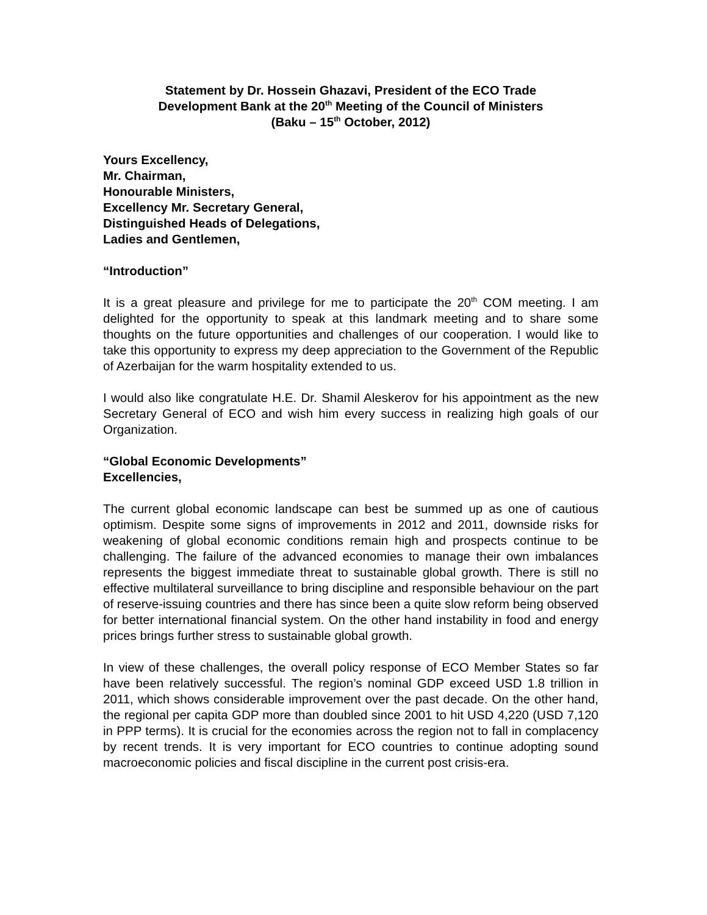Statement by Dr. Hossein Ghazavi, President of the ECO Trade
Development Bank at the 20<sup>th</sup> Meeting of the Council of Ministers
(Baku – 15<sup>th</sup> October, 2012)
Yours Excellency,
Mr. Chairman,
Honourable Ministers,
Excellency Mr. Secretary General,
Distinguished Heads of Delegations,
Ladies and Gentlemen,
“Introduction”
It is a great pleasure and privilege for me to participate the 20<sup>th</sup> COM meeting. I am delighted for the opportunity to speak at this landmark meeting and to share some thoughts on the future opportunities and challenges of our cooperation. I would like to take this opportunity to express my deep appreciation to the Government of the Republic of Azerbaijan for the warm hospitality extended to us.
I would also like congratulate H.E. Dr. Shamil Aleskerov for his appointment as the new Secretary General of ECO and wish him every success in realizing high goals of our Organization.
“Global Economic Developments”
Excellencies,
The current global economic landscape can best be summed up as one of cautious optimism. Despite some signs of improvements in 2012 and 2011, downside risks for weakening of global economic conditions remain high and prospects continue to be challenging. The failure of the advanced economies to manage their own imbalances represents the biggest immediate threat to sustainable global growth. There is still no effective multilateral surveillance to bring discipline and responsible behaviour on the part of reserve-issuing countries and there has since been a quite slow reform being observed for better international financial system. On the other hand instability in food and energy prices brings further stress to sustainable global growth.
In view of these challenges, the overall policy response of ECO Member States so far have been relatively successful. The region’s nominal GDP exceed USD 1.8 trillion in 2011, which shows considerable improvement over the past decade. On the other hand, the regional per capita GDP more than doubled since 2001 to hit USD 4,220 (USD 7,120 in PPP terms). It is crucial for the economies across the region not to fall in complacency by recent trends. It is very important for ECO countries to continue adopting sound macroeconomic policies and fiscal discipline in the current post crisis-era.